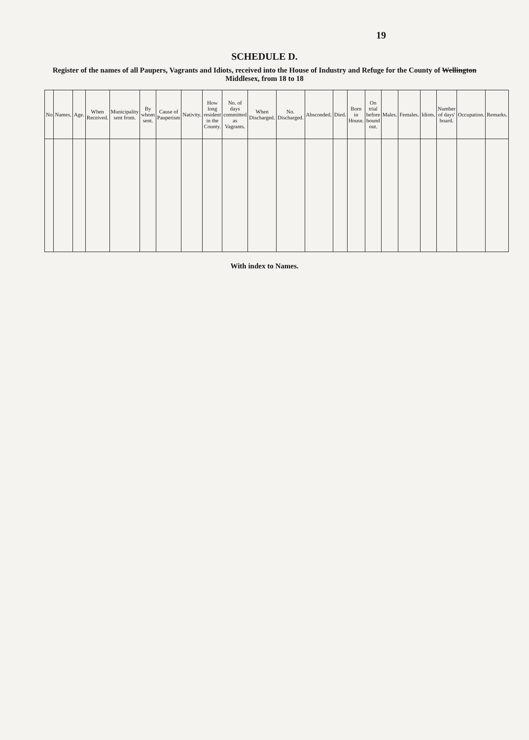19
SCHEDULE D.
Register of the names of all Paupers, Vagrants and Idiots, received into the House of Industry and Refuge for the County of Wellington Middlesex, from 18 to 18
| No | Names. | Age. | When Received. | Municipality sent from. | By whom sent. | Cause of Pauperism | Nativity. | How long resident in the County. | No. of days committed as Vagrants. | When Discharged. | No. Discharged. | Absconded. | Died. | Born in House. | On trial before bound out. | Males. | Females. | Idiots. | Number of days' board. | Occupation. | Remarks. |
| --- | --- | --- | --- | --- | --- | --- | --- | --- | --- | --- | --- | --- | --- | --- | --- | --- | --- | --- | --- | --- | --- |
With index to Names.